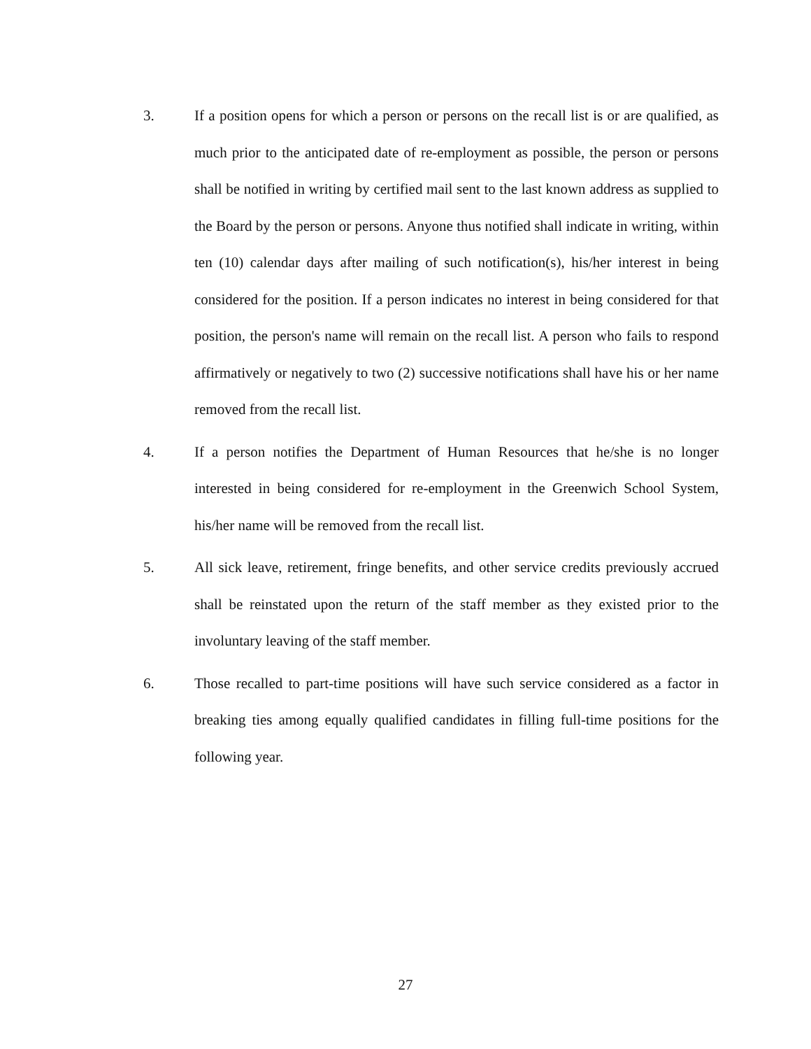3.
If a position opens for which a person or persons on the recall list is or are qualified, as much prior to the anticipated date of re-employment as possible, the person or persons shall be notified in writing by certified mail sent to the last known address as supplied to the Board by the person or persons. Anyone thus notified shall indicate in writing, within ten (10) calendar days after mailing of such notification(s), his/her interest in being considered for the position. If a person indicates no interest in being considered for that position, the person's name will remain on the recall list. A person who fails to respond affirmatively or negatively to two (2) successive notifications shall have his or her name removed from the recall list.
4.
If a person notifies the Department of Human Resources that he/she is no longer interested in being considered for re-employment in the Greenwich School System, his/her name will be removed from the recall list.
5.
All sick leave, retirement, fringe benefits, and other service credits previously accrued shall be reinstated upon the return of the staff member as they existed prior to the involuntary leaving of the staff member.
6.
Those recalled to part-time positions will have such service considered as a factor in breaking ties among equally qualified candidates in filling full-time positions for the following year.
27